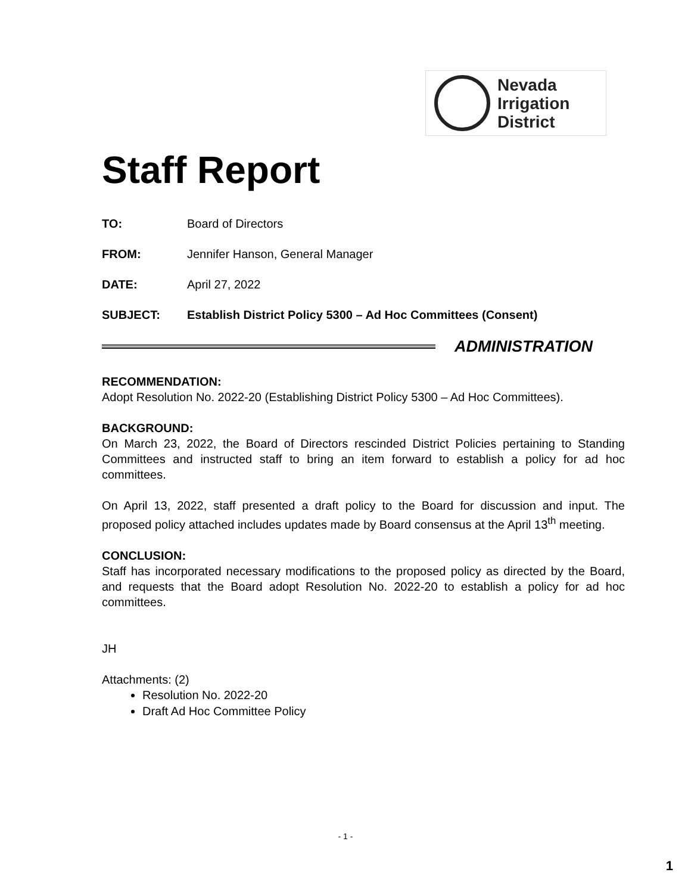Nevada
Irrigation
District
Staff Report
TO: Board of Directors
FROM: Jennifer Hanson, General Manager
DATE: April 27, 2022
SUBJECT: Establish District Policy 5300 – Ad Hoc Committees (Consent)
ADMINISTRATION
RECOMMENDATION:
Adopt Resolution No. 2022-20 (Establishing District Policy 5300 – Ad Hoc Committees).
BACKGROUND:
On March 23, 2022, the Board of Directors rescinded District Policies pertaining to Standing Committees and instructed staff to bring an item forward to establish a policy for ad hoc committees.
On April 13, 2022, staff presented a draft policy to the Board for discussion and input. The proposed policy attached includes updates made by Board consensus at the April 13<sup>th</sup> meeting.
CONCLUSION:
Staff has incorporated necessary modifications to the proposed policy as directed by the Board, and requests that the Board adopt Resolution No. 2022-20 to establish a policy for ad hoc committees.
JH
Attachments: (2)
Resolution No. 2022-20
Draft Ad Hoc Committee Policy
- 1 -
1